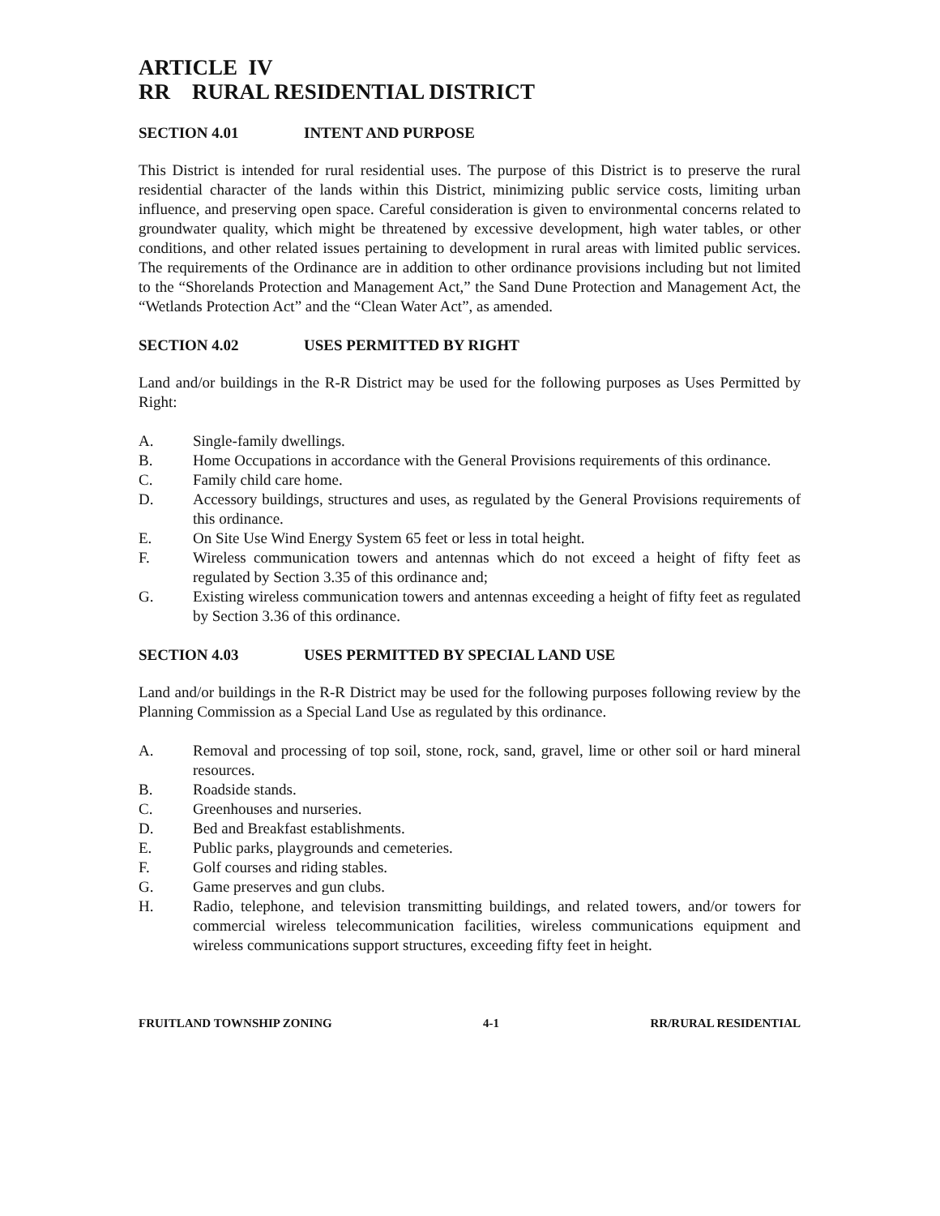ARTICLE IV
RR RURAL RESIDENTIAL DISTRICT
SECTION 4.01 INTENT AND PURPOSE
This District is intended for rural residential uses. The purpose of this District is to preserve the rural residential character of the lands within this District, minimizing public service costs, limiting urban influence, and preserving open space. Careful consideration is given to environmental concerns related to groundwater quality, which might be threatened by excessive development, high water tables, or other conditions, and other related issues pertaining to development in rural areas with limited public services. The requirements of the Ordinance are in addition to other ordinance provisions including but not limited to the “Shorelands Protection and Management Act,” the Sand Dune Protection and Management Act, the “Wetlands Protection Act” and the “Clean Water Act”, as amended.
SECTION 4.02 USES PERMITTED BY RIGHT
Land and/or buildings in the R-R District may be used for the following purposes as Uses Permitted by Right:
A. Single-family dwellings.
B. Home Occupations in accordance with the General Provisions requirements of this ordinance.
C. Family child care home.
D. Accessory buildings, structures and uses, as regulated by the General Provisions requirements of this ordinance.
E. On Site Use Wind Energy System 65 feet or less in total height.
F. Wireless communication towers and antennas which do not exceed a height of fifty feet as regulated by Section 3.35 of this ordinance and;
G. Existing wireless communication towers and antennas exceeding a height of fifty feet as regulated by Section 3.36 of this ordinance.
SECTION 4.03 USES PERMITTED BY SPECIAL LAND USE
Land and/or buildings in the R-R District may be used for the following purposes following review by the Planning Commission as a Special Land Use as regulated by this ordinance.
A. Removal and processing of top soil, stone, rock, sand, gravel, lime or other soil or hard mineral resources.
B. Roadside stands.
C. Greenhouses and nurseries.
D. Bed and Breakfast establishments.
E. Public parks, playgrounds and cemeteries.
F. Golf courses and riding stables.
G. Game preserves and gun clubs.
H. Radio, telephone, and television transmitting buildings, and related towers, and/or towers for commercial wireless telecommunication facilities, wireless communications equipment and wireless communications support structures, exceeding fifty feet in height.
FRUITLAND TOWNSHIP ZONING 4-1 RR/RURAL RESIDENTIAL